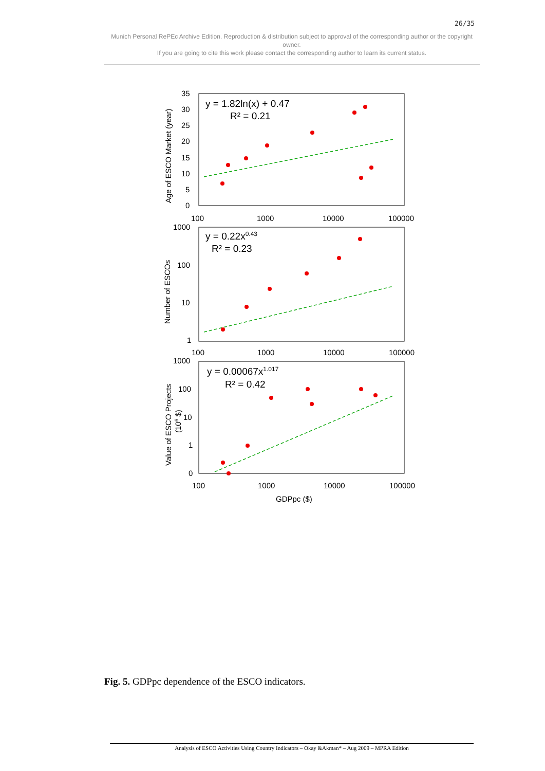26/35
Munich Personal RePEc Archive Edition. Reproduction & distribution subject to approval of the corresponding author or the copyright owner.
If you are going to cite this work please contact the corresponding author to learn its current status.
y = 1.82ln(x) + 0.47
R² = 0.21
y = 0.22x0.43
R² = 0.23
y = 0.00067x1.017
R² = 0.42
35
30
25
20
15
10
5
0
100
1000
10000
100000
1000
100
10
1
100
1000
10000
100000
1000
100
10
1
0
100
1000
10000
100000
GDPpc ($)
Age of ESCO Market (year)
Number of ESCOs
Value of ESCO Projects
(106 $)
Fig. 5. GDPpc dependence of the ESCO indicators.
Analysis of ESCO Activities Using Country Indicators – Okay &Akman* – Aug 2009 – MPRA Edition